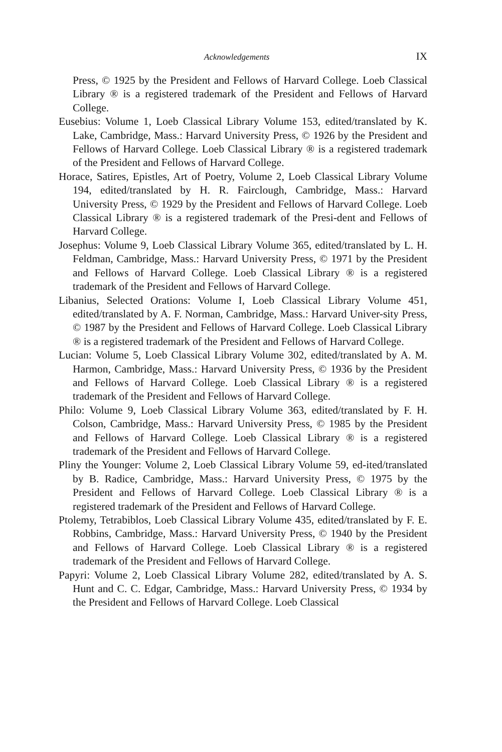Acknowledgements IX
Press, © 1925 by the President and Fellows of Harvard College. Loeb Classical Library ® is a registered trademark of the President and Fellows of Harvard College.
Eusebius: Volume 1, Loeb Classical Library Volume 153, edited/translated by K. Lake, Cambridge, Mass.: Harvard University Press, © 1926 by the President and Fellows of Harvard College. Loeb Classical Library ® is a registered trademark of the President and Fellows of Harvard College.
Horace, Satires, Epistles, Art of Poetry, Volume 2, Loeb Classical Library Volume 194, edited/translated by H. R. Fairclough, Cambridge, Mass.: Harvard University Press, © 1929 by the President and Fellows of Harvard College. Loeb Classical Library ® is a registered trademark of the Presi-dent and Fellows of Harvard College.
Josephus: Volume 9, Loeb Classical Library Volume 365, edited/translated by L. H. Feldman, Cambridge, Mass.: Harvard University Press, © 1971 by the President and Fellows of Harvard College. Loeb Classical Library ® is a registered trademark of the President and Fellows of Harvard College.
Libanius, Selected Orations: Volume I, Loeb Classical Library Volume 451, edited/translated by A. F. Norman, Cambridge, Mass.: Harvard Univer-sity Press, © 1987 by the President and Fellows of Harvard College. Loeb Classical Library ® is a registered trademark of the President and Fellows of Harvard College.
Lucian: Volume 5, Loeb Classical Library Volume 302, edited/translated by A. M. Harmon, Cambridge, Mass.: Harvard University Press, © 1936 by the President and Fellows of Harvard College. Loeb Classical Library ® is a registered trademark of the President and Fellows of Harvard College.
Philo: Volume 9, Loeb Classical Library Volume 363, edited/translated by F. H. Colson, Cambridge, Mass.: Harvard University Press, © 1985 by the President and Fellows of Harvard College. Loeb Classical Library ® is a registered trademark of the President and Fellows of Harvard College.
Pliny the Younger: Volume 2, Loeb Classical Library Volume 59, ed-ited/translated by B. Radice, Cambridge, Mass.: Harvard University Press, © 1975 by the President and Fellows of Harvard College. Loeb Classical Library ® is a registered trademark of the President and Fellows of Harvard College.
Ptolemy, Tetrabiblos, Loeb Classical Library Volume 435, edited/translated by F. E. Robbins, Cambridge, Mass.: Harvard University Press, © 1940 by the President and Fellows of Harvard College. Loeb Classical Library ® is a registered trademark of the President and Fellows of Harvard College.
Papyri: Volume 2, Loeb Classical Library Volume 282, edited/translated by A. S. Hunt and C. C. Edgar, Cambridge, Mass.: Harvard University Press, © 1934 by the President and Fellows of Harvard College. Loeb Classical